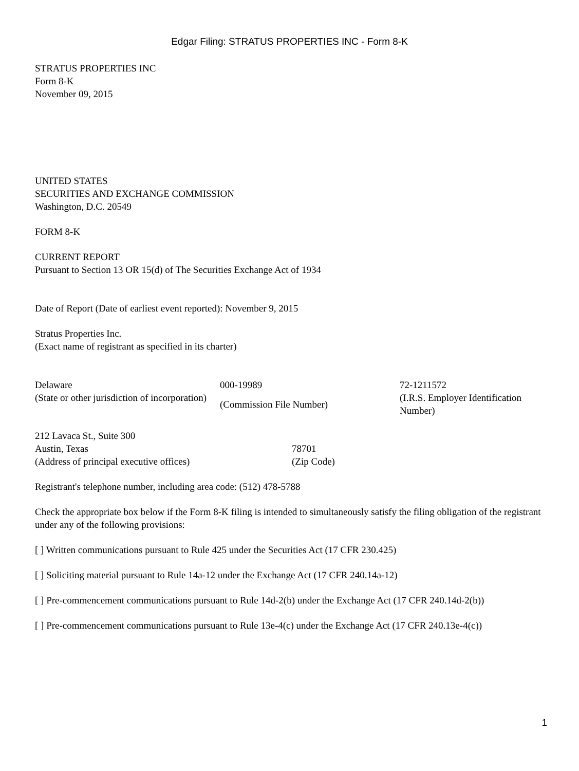Edgar Filing: STRATUS PROPERTIES INC - Form 8-K
STRATUS PROPERTIES INC
Form 8-K
November 09, 2015
UNITED STATES
SECURITIES AND EXCHANGE COMMISSION
Washington, D.C. 20549
FORM 8-K
CURRENT REPORT
Pursuant to Section 13 OR 15(d) of The Securities Exchange Act of 1934
Date of Report (Date of earliest event reported): November 9, 2015
Stratus Properties Inc.
(Exact name of registrant as specified in its charter)
| Delaware | 000-19989 | 72-1211572 |
| (State or other jurisdiction of incorporation) | (Commission File Number) | (I.R.S. Employer Identification Number) |
| 212 Lavaca St., Suite 300 | |
| Austin, Texas | 78701 |
| (Address of principal executive offices) | (Zip Code) |
Registrant's telephone number, including area code: (512) 478-5788
Check the appropriate box below if the Form 8-K filing is intended to simultaneously satisfy the filing obligation of the registrant under any of the following provisions:
[ ] Written communications pursuant to Rule 425 under the Securities Act (17 CFR 230.425)
[ ] Soliciting material pursuant to Rule 14a-12 under the Exchange Act (17 CFR 240.14a-12)
[ ] Pre-commencement communications pursuant to Rule 14d-2(b) under the Exchange Act (17 CFR 240.14d-2(b))
[ ] Pre-commencement communications pursuant to Rule 13e-4(c) under the Exchange Act (17 CFR 240.13e-4(c))
1